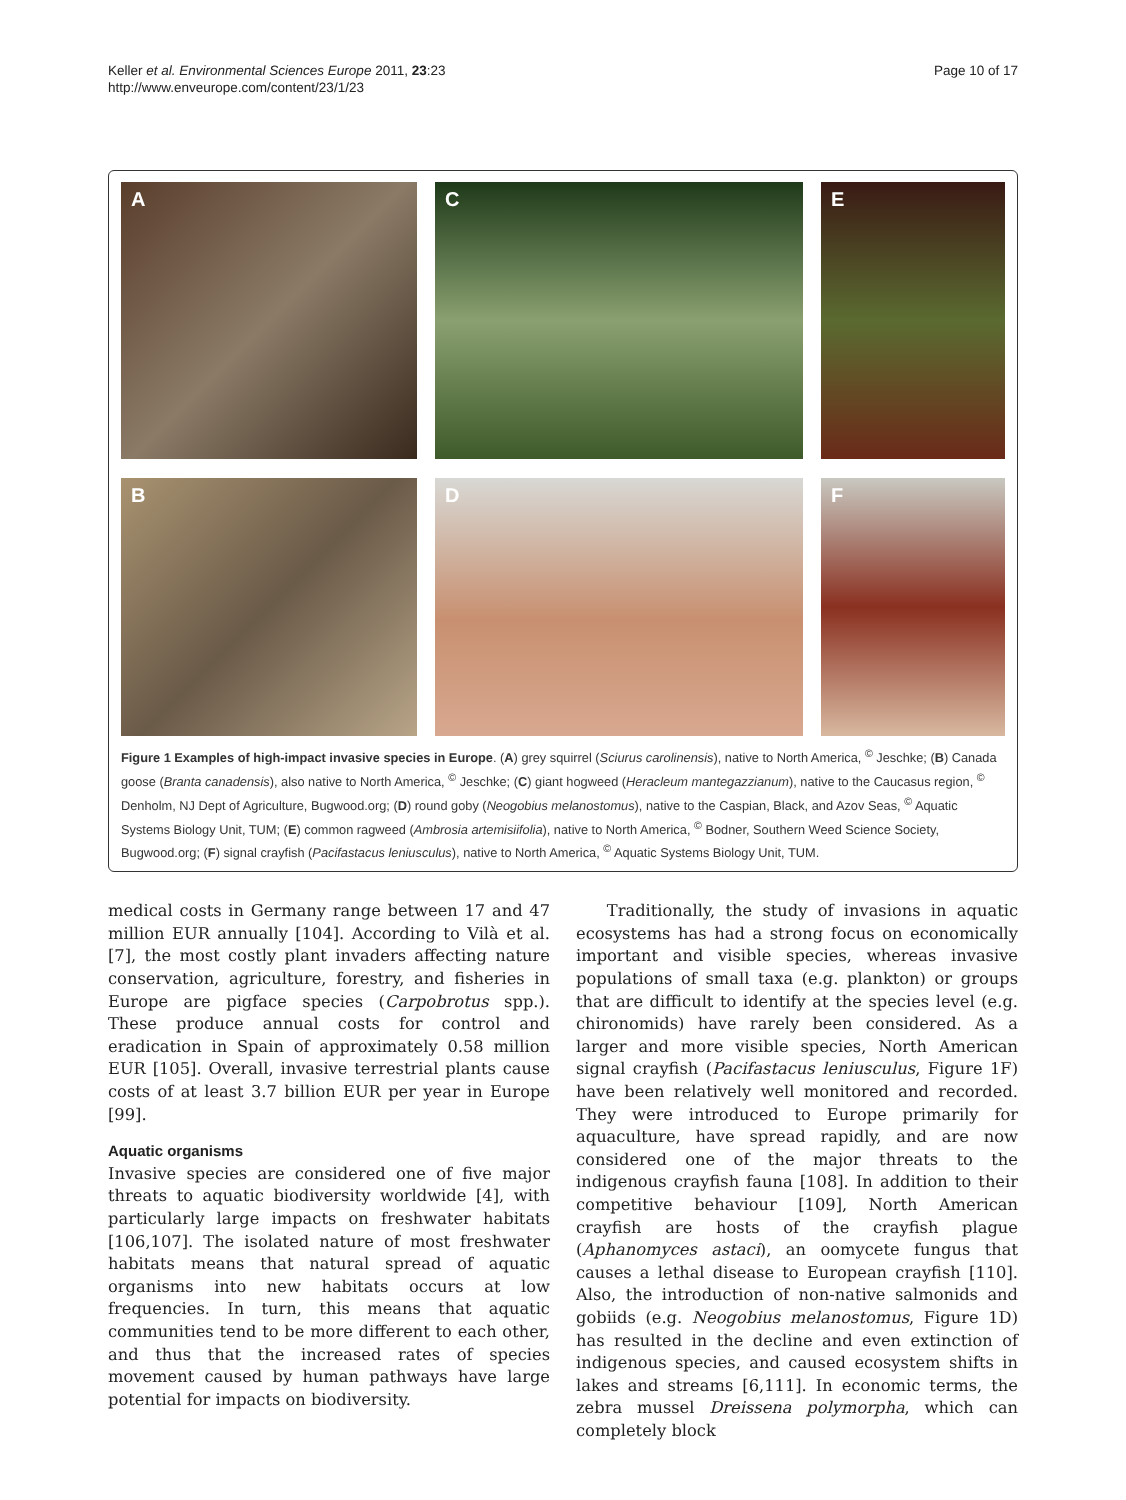Keller et al. Environmental Sciences Europe 2011, 23:23
http://www.enveurope.com/content/23/1/23
Page 10 of 17
A
C
E
B
D
F
Figure 1 Examples of high-impact invasive species in Europe. (A) grey squirrel (Sciurus carolinensis), native to North America, <sup>©</sup> Jeschke; (B) Canada goose (Branta canadensis), also native to North America, <sup>©</sup> Jeschke; (C) giant hogweed (Heracleum mantegazzianum), native to the Caucasus region, <sup>©</sup> Denholm, NJ Dept of Agriculture, Bugwood.org; (D) round goby (Neogobius melanostomus), native to the Caspian, Black, and Azov Seas, <sup>©</sup> Aquatic Systems Biology Unit, TUM; (E) common ragweed (Ambrosia artemisiifolia), native to North America, <sup>©</sup> Bodner, Southern Weed Science Society, Bugwood.org; (F) signal crayfish (Pacifastacus leniusculus), native to North America, <sup>©</sup> Aquatic Systems Biology Unit, TUM.
medical costs in Germany range between 17 and 47 million EUR annually [104]. According to Vilà et al. [7], the most costly plant invaders affecting nature conservation, agriculture, forestry, and fisheries in Europe are pigface species (Carpobrotus spp.). These produce annual costs for control and eradication in Spain of approximately 0.58 million EUR [105]. Overall, invasive terrestrial plants cause costs of at least 3.7 billion EUR per year in Europe [99].
Aquatic organisms
Invasive species are considered one of five major threats to aquatic biodiversity worldwide [4], with particularly large impacts on freshwater habitats [106,107]. The isolated nature of most freshwater habitats means that natural spread of aquatic organisms into new habitats occurs at low frequencies. In turn, this means that aquatic communities tend to be more different to each other, and thus that the increased rates of species movement caused by human pathways have large potential for impacts on biodiversity.
Traditionally, the study of invasions in aquatic ecosystems has had a strong focus on economically important and visible species, whereas invasive populations of small taxa (e.g. plankton) or groups that are difficult to identify at the species level (e.g. chironomids) have rarely been considered. As a larger and more visible species, North American signal crayfish (Pacifastacus leniusculus, Figure 1F) have been relatively well monitored and recorded. They were introduced to Europe primarily for aquaculture, have spread rapidly, and are now considered one of the major threats to the indigenous crayfish fauna [108]. In addition to their competitive behaviour [109], North American crayfish are hosts of the crayfish plague (Aphanomyces astaci), an oomycete fungus that causes a lethal disease to European crayfish [110]. Also, the introduction of non-native salmonids and gobiids (e.g. Neogobius melanostomus, Figure 1D) has resulted in the decline and even extinction of indigenous species, and caused ecosystem shifts in lakes and streams [6,111]. In economic terms, the zebra mussel Dreissena polymorpha, which can completely block